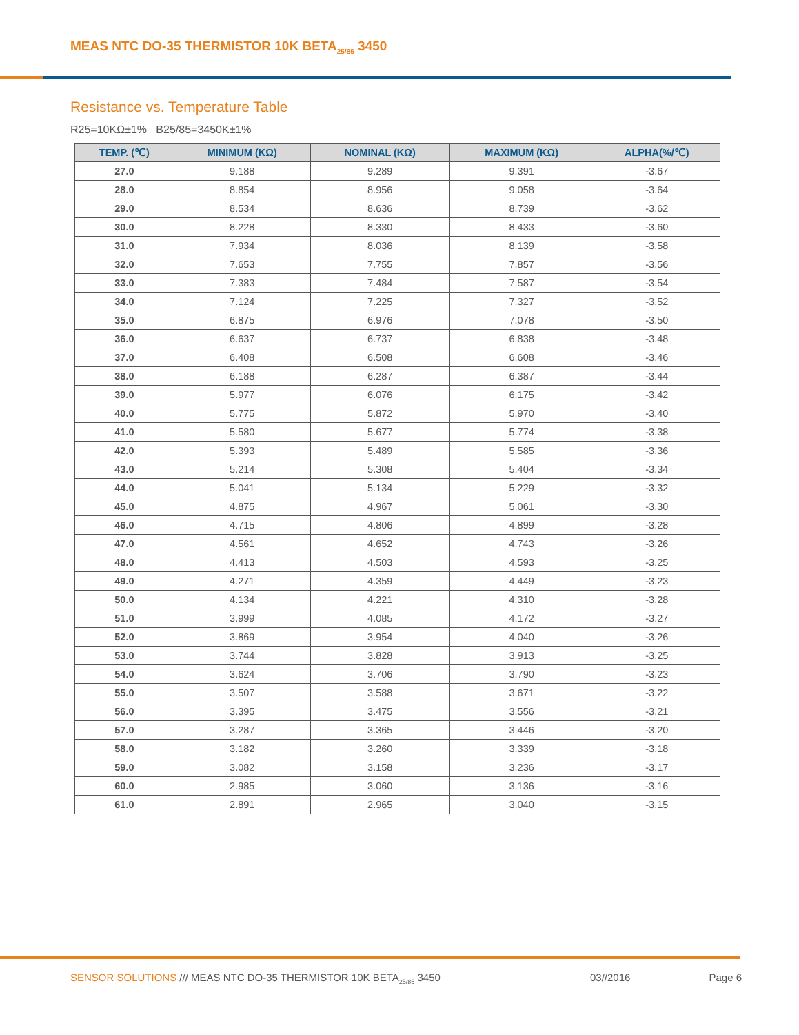MEAS NTC DO-35 THERMISTOR 10K BETA<sub>25/85</sub> 3450
Resistance vs. Temperature Table
R25=10KΩ±1% B25/85=3450K±1%
| TEMP. (℃) | MINIMUM (KΩ) | NOMINAL (KΩ) | MAXIMUM (KΩ) | ALPHA(%/℃) |
| --- | --- | --- | --- | --- |
| 27.0 | 9.188 | 9.289 | 9.391 | -3.67 |
| 28.0 | 8.854 | 8.956 | 9.058 | -3.64 |
| 29.0 | 8.534 | 8.636 | 8.739 | -3.62 |
| 30.0 | 8.228 | 8.330 | 8.433 | -3.60 |
| 31.0 | 7.934 | 8.036 | 8.139 | -3.58 |
| 32.0 | 7.653 | 7.755 | 7.857 | -3.56 |
| 33.0 | 7.383 | 7.484 | 7.587 | -3.54 |
| 34.0 | 7.124 | 7.225 | 7.327 | -3.52 |
| 35.0 | 6.875 | 6.976 | 7.078 | -3.50 |
| 36.0 | 6.637 | 6.737 | 6.838 | -3.48 |
| 37.0 | 6.408 | 6.508 | 6.608 | -3.46 |
| 38.0 | 6.188 | 6.287 | 6.387 | -3.44 |
| 39.0 | 5.977 | 6.076 | 6.175 | -3.42 |
| 40.0 | 5.775 | 5.872 | 5.970 | -3.40 |
| 41.0 | 5.580 | 5.677 | 5.774 | -3.38 |
| 42.0 | 5.393 | 5.489 | 5.585 | -3.36 |
| 43.0 | 5.214 | 5.308 | 5.404 | -3.34 |
| 44.0 | 5.041 | 5.134 | 5.229 | -3.32 |
| 45.0 | 4.875 | 4.967 | 5.061 | -3.30 |
| 46.0 | 4.715 | 4.806 | 4.899 | -3.28 |
| 47.0 | 4.561 | 4.652 | 4.743 | -3.26 |
| 48.0 | 4.413 | 4.503 | 4.593 | -3.25 |
| 49.0 | 4.271 | 4.359 | 4.449 | -3.23 |
| 50.0 | 4.134 | 4.221 | 4.310 | -3.28 |
| 51.0 | 3.999 | 4.085 | 4.172 | -3.27 |
| 52.0 | 3.869 | 3.954 | 4.040 | -3.26 |
| 53.0 | 3.744 | 3.828 | 3.913 | -3.25 |
| 54.0 | 3.624 | 3.706 | 3.790 | -3.23 |
| 55.0 | 3.507 | 3.588 | 3.671 | -3.22 |
| 56.0 | 3.395 | 3.475 | 3.556 | -3.21 |
| 57.0 | 3.287 | 3.365 | 3.446 | -3.20 |
| 58.0 | 3.182 | 3.260 | 3.339 | -3.18 |
| 59.0 | 3.082 | 3.158 | 3.236 | -3.17 |
| 60.0 | 2.985 | 3.060 | 3.136 | -3.16 |
| 61.0 | 2.891 | 2.965 | 3.040 | -3.15 |
SENSOR SOLUTIONS /// MEAS NTC DO-35 THERMISTOR 10K BETA<sub>25/85</sub> 3450
03//2016 Page 6